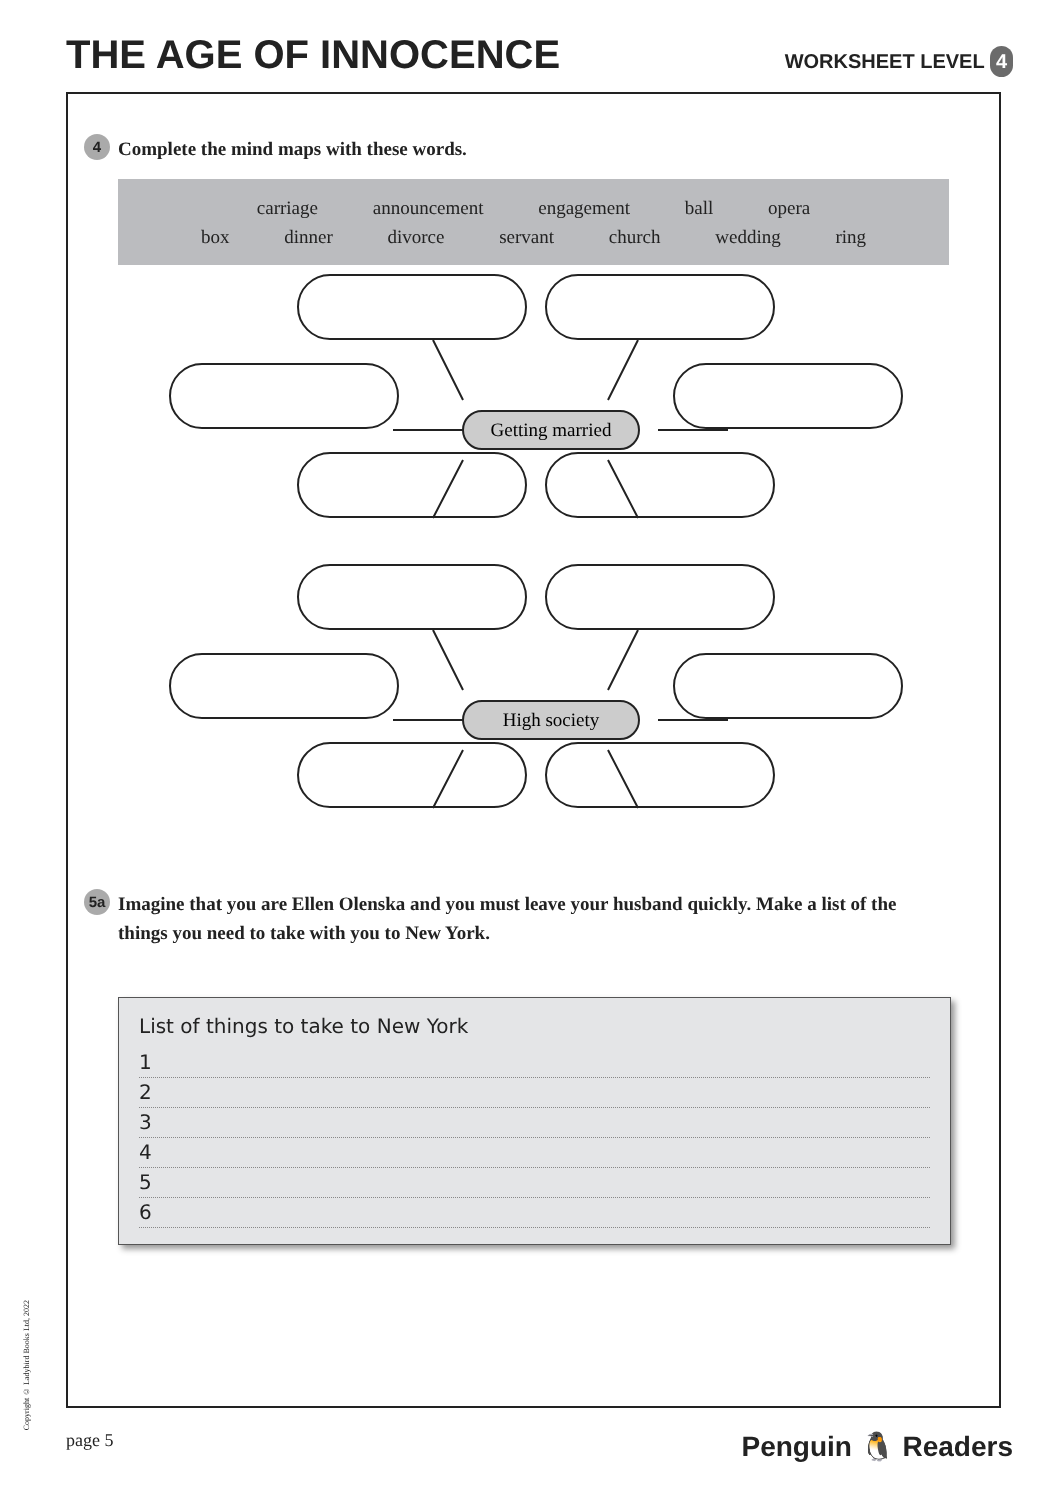THE AGE OF INNOCENCE
WORKSHEET LEVEL 4
4 Complete the mind maps with these words.
carriage announcement engagement ball opera
box dinner divorce servant church wedding ring
Getting married
High society
5a Imagine that you are Ellen Olenska and you must leave your husband quickly. Make a list of the things you need to take with you to New York.
List of things to take to New York
1
2
3
4
5
6
Copyright © Ladybird Books Ltd, 2022
page 5 Penguin 🐧 Readers